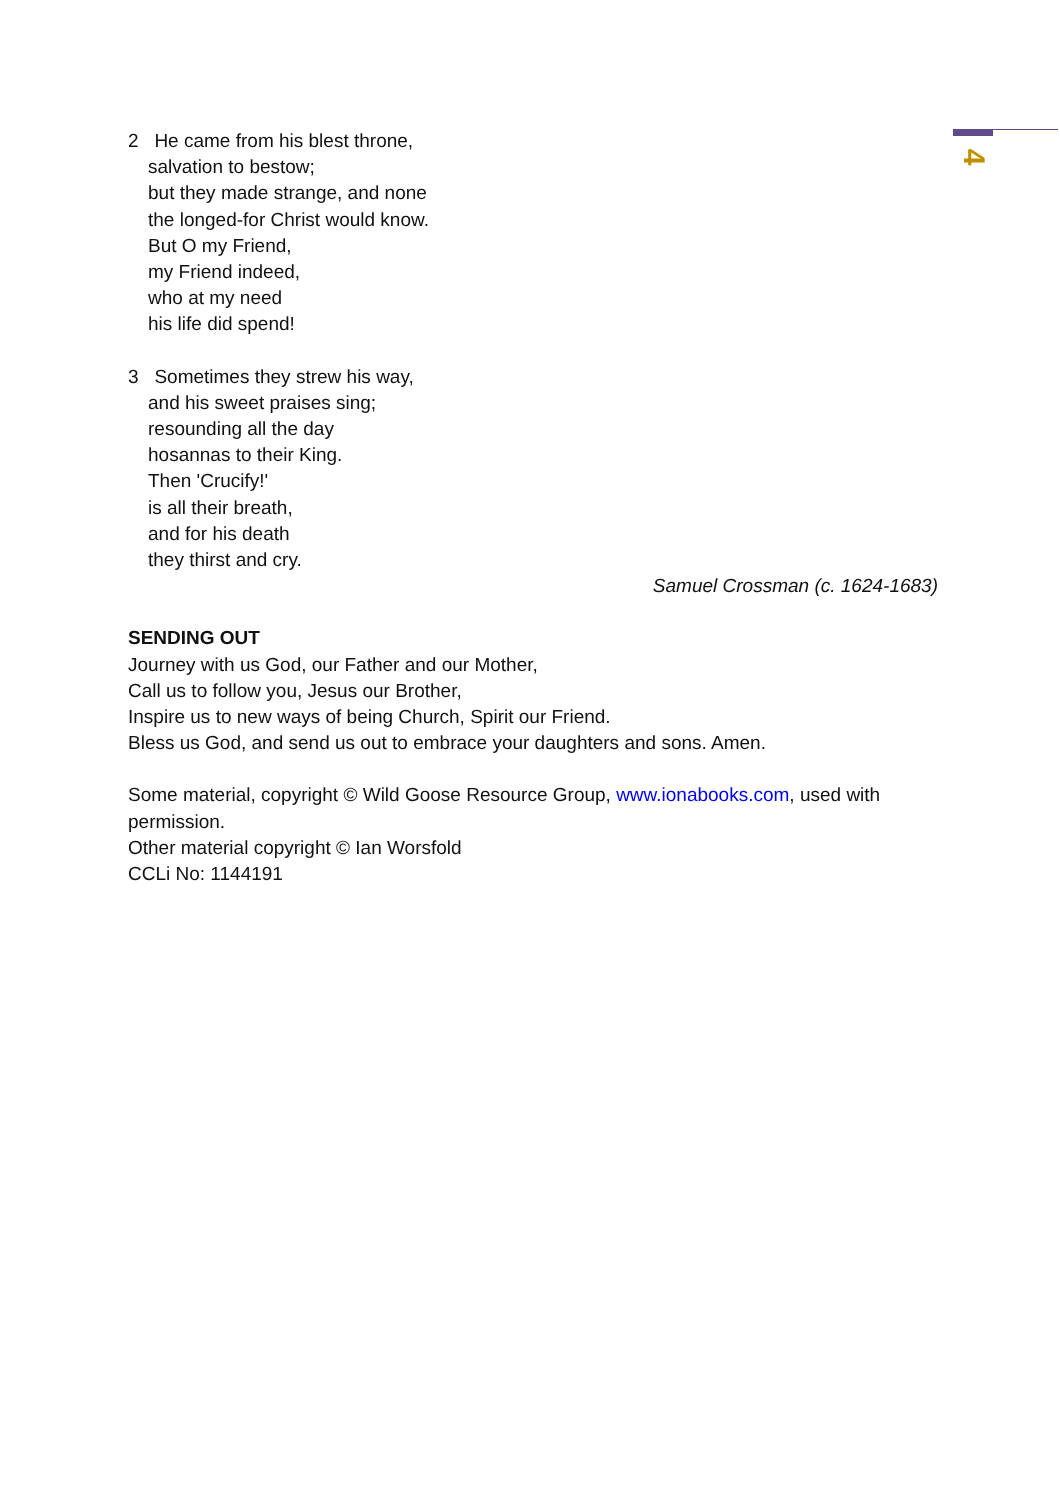4
2 He came from his blest throne,
salvation to bestow;
but they made strange, and none
the longed-for Christ would know.
But O my Friend,
my Friend indeed,
who at my need
his life did spend!
3 Sometimes they strew his way,
and his sweet praises sing;
resounding all the day
hosannas to their King.
Then 'Crucify!'
is all their breath,
and for his death
they thirst and cry.
Samuel Crossman (c. 1624-1683)
SENDING OUT
Journey with us God, our Father and our Mother,
Call us to follow you, Jesus our Brother,
Inspire us to new ways of being Church, Spirit our Friend.
Bless us God, and send us out to embrace your daughters and sons. Amen.
Some material, copyright © Wild Goose Resource Group, www.ionabooks.com, used with permission.
Other material copyright © Ian Worsfold
CCLi No: 1144191